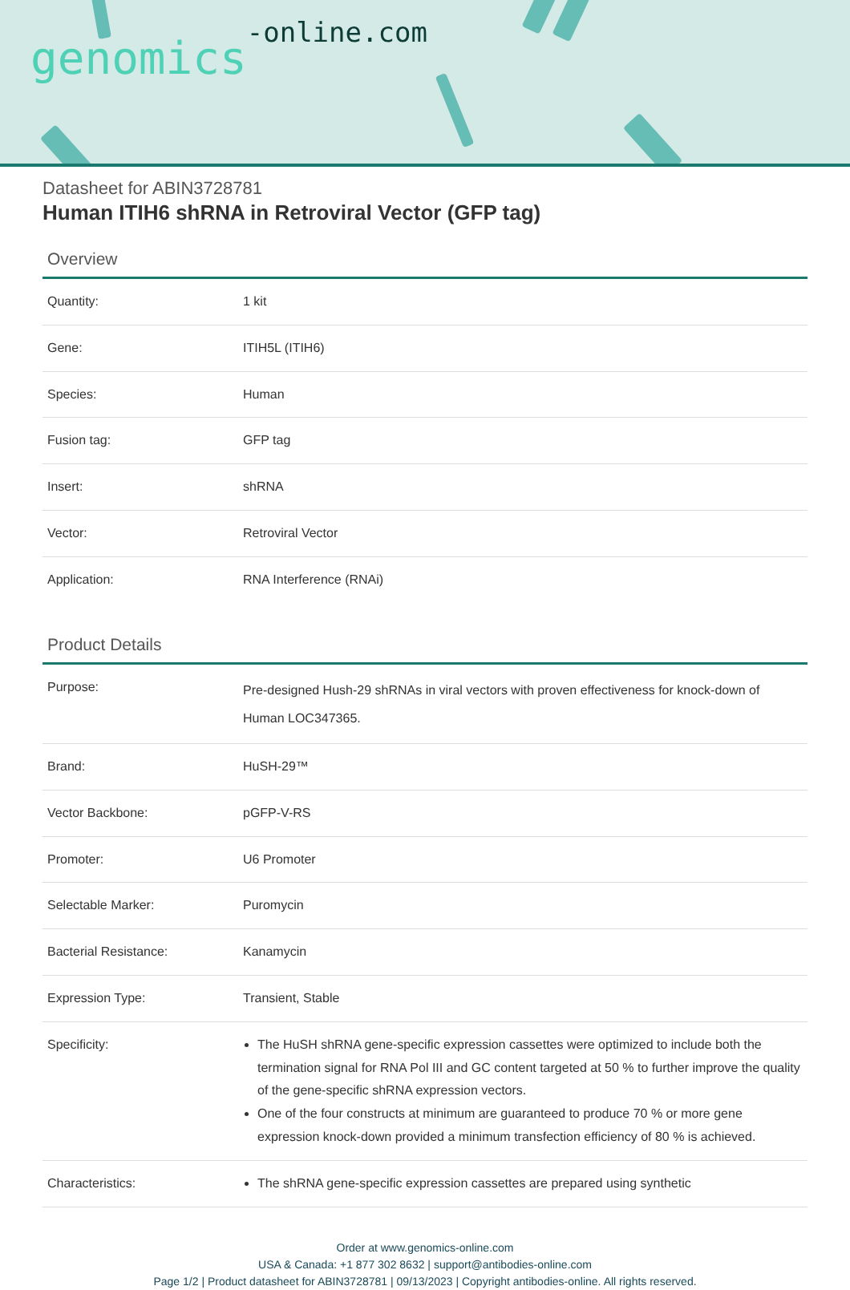genomics-online.com
Datasheet for ABIN3728781
Human ITIH6 shRNA in Retroviral Vector (GFP tag)
Overview
| Quantity: | 1 kit |
| Gene: | ITIH5L (ITIH6) |
| Species: | Human |
| Fusion tag: | GFP tag |
| Insert: | shRNA |
| Vector: | Retroviral Vector |
| Application: | RNA Interference (RNAi) |
Product Details
| Purpose: | Pre-designed Hush-29 shRNAs in viral vectors with proven effectiveness for knock-down of Human LOC347365. |
| Brand: | HuSH-29™ |
| Vector Backbone: | pGFP-V-RS |
| Promoter: | U6 Promoter |
| Selectable Marker: | Puromycin |
| Bacterial Resistance: | Kanamycin |
| Expression Type: | Transient, Stable |
| Specificity: | The HuSH shRNA gene-specific expression cassettes were optimized to include both the termination signal for RNA Pol III and GC content targeted at 50 % to further improve the quality of the gene-specific shRNA expression vectors. One of the four constructs at minimum are guaranteed to produce 70 % or more gene expression knock-down provided a minimum transfection efficiency of 80 % is achieved. |
| Characteristics: | The shRNA gene-specific expression cassettes are prepared using synthetic |
Order at www.genomics-online.com
USA & Canada: +1 877 302 8632 | support@antibodies-online.com
Page 1/2 | Product datasheet for ABIN3728781 | 09/13/2023 | Copyright antibodies-online. All rights reserved.